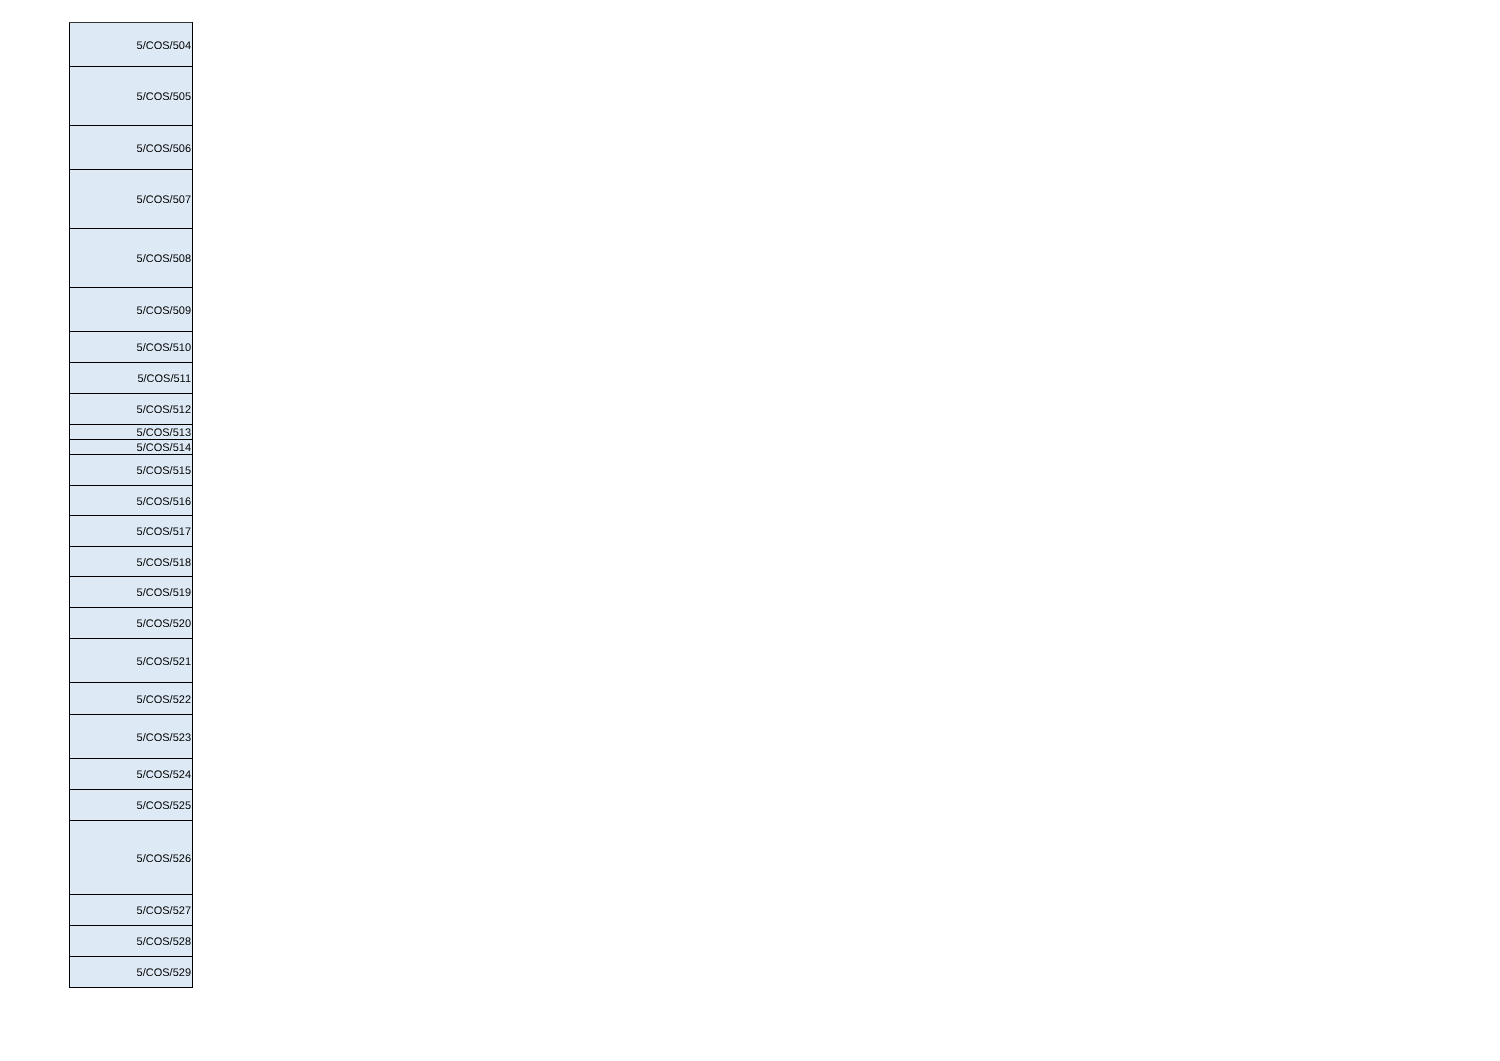| 5/COS/504 |
| 5/COS/505 |
| 5/COS/506 |
| 5/COS/507 |
| 5/COS/508 |
| 5/COS/509 |
| 5/COS/510 |
| 5/COS/511 |
| 5/COS/512 |
| 5/COS/513 |
| 5/COS/514 |
| 5/COS/515 |
| 5/COS/516 |
| 5/COS/517 |
| 5/COS/518 |
| 5/COS/519 |
| 5/COS/520 |
| 5/COS/521 |
| 5/COS/522 |
| 5/COS/523 |
| 5/COS/524 |
| 5/COS/525 |
| 5/COS/526 |
| 5/COS/527 |
| 5/COS/528 |
| 5/COS/529 |